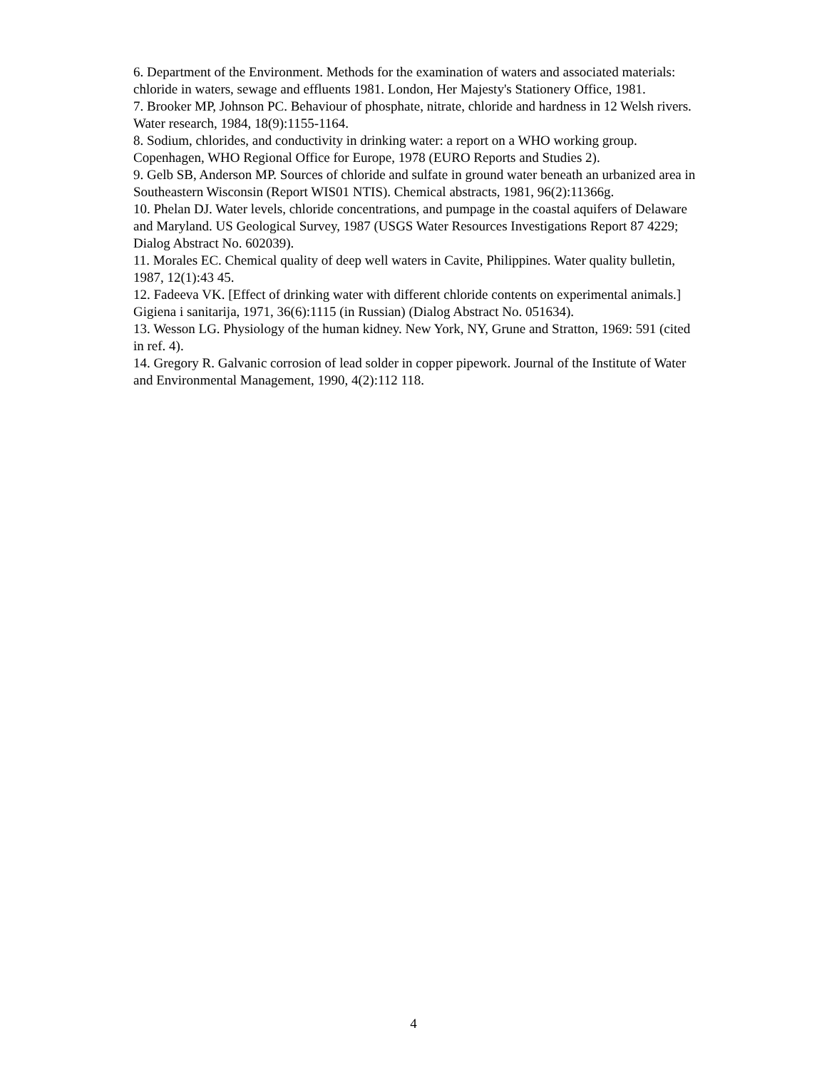6. Department of the Environment. Methods for the examination of waters and associated materials: chloride in waters, sewage and effluents 1981. London, Her Majesty's Stationery Office, 1981.
7. Brooker MP, Johnson PC. Behaviour of phosphate, nitrate, chloride and hardness in 12 Welsh rivers. Water research, 1984, 18(9):1155-1164.
8. Sodium, chlorides, and conductivity in drinking water: a report on a WHO working group. Copenhagen, WHO Regional Office for Europe, 1978 (EURO Reports and Studies 2).
9. Gelb SB, Anderson MP. Sources of chloride and sulfate in ground water beneath an urbanized area in Southeastern Wisconsin (Report WIS01 NTIS). Chemical abstracts, 1981, 96(2):11366g.
10. Phelan DJ. Water levels, chloride concentrations, and pumpage in the coastal aquifers of Delaware and Maryland. US Geological Survey, 1987 (USGS Water Resources Investigations Report 87 4229; Dialog Abstract No. 602039).
11. Morales EC. Chemical quality of deep well waters in Cavite, Philippines. Water quality bulletin, 1987, 12(1):43 45.
12. Fadeeva VK. [Effect of drinking water with different chloride contents on experimental animals.] Gigiena i sanitarija, 1971, 36(6):1115 (in Russian) (Dialog Abstract No. 051634).
13. Wesson LG. Physiology of the human kidney. New York, NY, Grune and Stratton, 1969: 591 (cited in ref. 4).
14. Gregory R. Galvanic corrosion of lead solder in copper pipework. Journal of the Institute of Water and Environmental Management, 1990, 4(2):112 118.
4